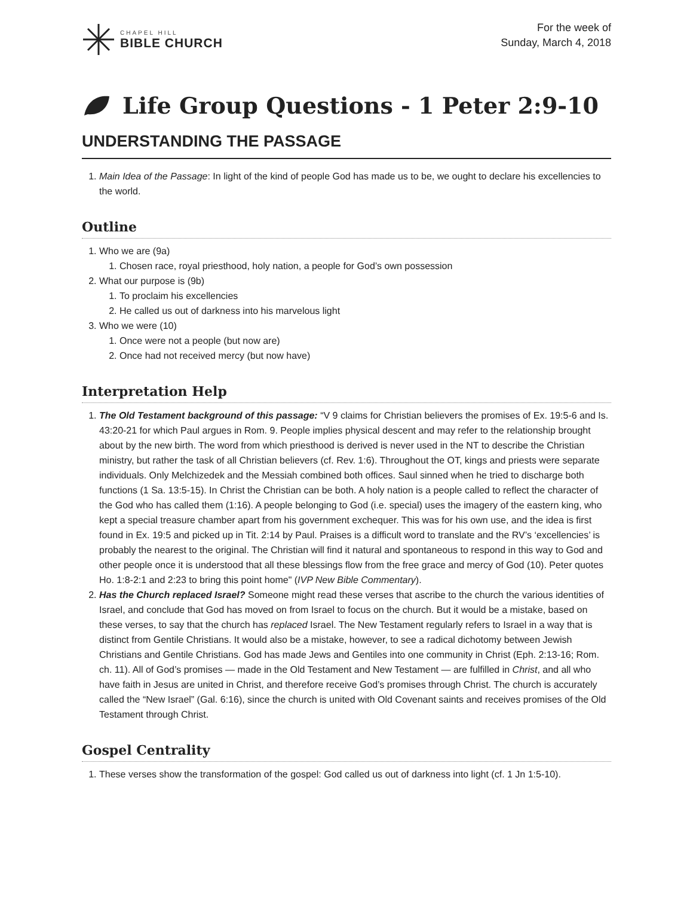CHAPEL HILL
BIBLE CHURCH
For the week of
Sunday, March 4, 2018
Life Group Questions - 1 Peter 2:9-10
UNDERSTANDING THE PASSAGE
1. Main Idea of the Passage: In light of the kind of people God has made us to be, we ought to declare his excellencies to the world.
Outline
1. Who we are (9a)
1. Chosen race, royal priesthood, holy nation, a people for God’s own possession
2. What our purpose is (9b)
1. To proclaim his excellencies
2. He called us out of darkness into his marvelous light
3. Who we were (10)
1. Once were not a people (but now are)
2. Once had not received mercy (but now have)
Interpretation Help
1. The Old Testament background of this passage: “V 9 claims for Christian believers the promises of Ex. 19:5-6 and Is. 43:20-21 for which Paul argues in Rom. 9. People implies physical descent and may refer to the relationship brought about by the new birth. The word from which priesthood is derived is never used in the NT to describe the Christian ministry, but rather the task of all Christian believers (cf. Rev. 1:6). Throughout the OT, kings and priests were separate individuals. Only Melchizedek and the Messiah combined both offices. Saul sinned when he tried to discharge both functions (1 Sa. 13:5-15). In Christ the Christian can be both. A holy nation is a people called to reflect the character of the God who has called them (1:16). A people belonging to God (i.e. special) uses the imagery of the eastern king, who kept a special treasure chamber apart from his government exchequer. This was for his own use, and the idea is first found in Ex. 19:5 and picked up in Tit. 2:14 by Paul. Praises is a difficult word to translate and the RV’s ‘excellencies’ is probably the nearest to the original. The Christian will find it natural and spontaneous to respond in this way to God and other people once it is understood that all these blessings flow from the free grace and mercy of God (10). Peter quotes Ho. 1:8-2:1 and 2:23 to bring this point home" (IVP New Bible Commentary).
2. Has the Church replaced Israel? Someone might read these verses that ascribe to the church the various identities of Israel, and conclude that God has moved on from Israel to focus on the church. But it would be a mistake, based on these verses, to say that the church has replaced Israel. The New Testament regularly refers to Israel in a way that is distinct from Gentile Christians. It would also be a mistake, however, to see a radical dichotomy between Jewish Christians and Gentile Christians. God has made Jews and Gentiles into one community in Christ (Eph. 2:13-16; Rom. ch. 11). All of God’s promises — made in the Old Testament and New Testament — are fulfilled in Christ, and all who have faith in Jesus are united in Christ, and therefore receive God’s promises through Christ. The church is accurately called the “New Israel” (Gal. 6:16), since the church is united with Old Covenant saints and receives promises of the Old Testament through Christ.
Gospel Centrality
1. These verses show the transformation of the gospel: God called us out of darkness into light (cf. 1 Jn 1:5-10).